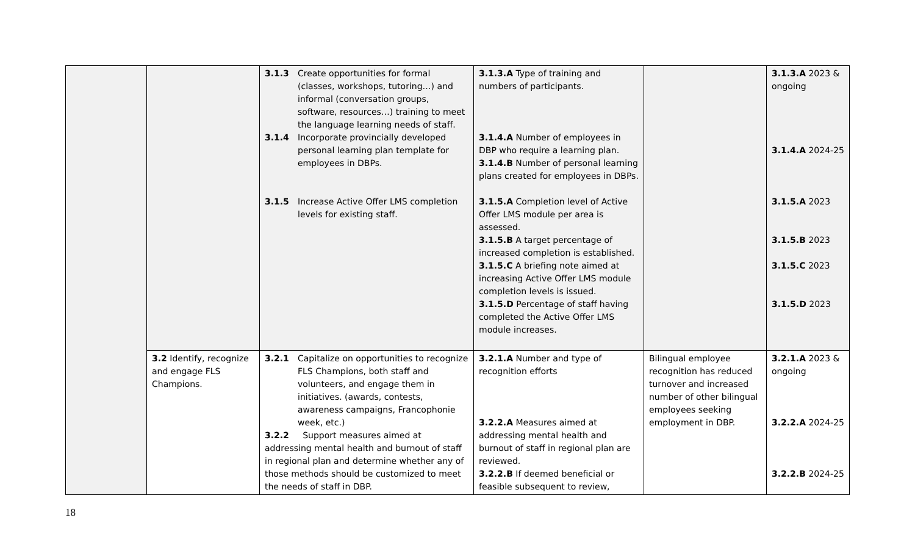| | | 3.1.3 Create opportunities for formal (classes, workshops, tutoring…) and informal (conversation groups, software, resources…) training to meet the language learning needs of staff. 3.1.4 Incorporate provincially developed personal learning plan template for employees in DBPs. 3.1.5 Increase Active Offer LMS completion levels for existing staff. | 3.1.3.A Type of training and numbers of participants. 3.1.4.A Number of employees in DBP who require a learning plan. 3.1.4.B Number of personal learning plans created for employees in DBPs. 3.1.5.A Completion level of Active Offer LMS module per area is assessed. 3.1.5.B A target percentage of increased completion is established. 3.1.5.C A briefing note aimed at increasing Active Offer LMS module completion levels is issued. 3.1.5.D Percentage of staff having completed the Active Offer LMS module increases. | | 3.1.3.A 2023 & ongoing 3.1.4.A 2024-25 3.1.5.A 2023 3.1.5.B 2023 3.1.5.C 2023 3.1.5.D 2023 |
| | 3.2 Identify, recognize and engage FLS Champions. | 3.2.1 Capitalize on opportunities to recognize FLS Champions, both staff and volunteers, and engage them in initiatives. (awards, contests, awareness campaigns, Francophonie week, etc.) 3.2.2 Support measures aimed at addressing mental health and burnout of staff in regional plan and determine whether any of those methods should be customized to meet the needs of staff in DBP. | 3.2.1.A Number and type of recognition efforts 3.2.2.A Measures aimed at addressing mental health and burnout of staff in regional plan are reviewed. 3.2.2.B If deemed beneficial or feasible subsequent to review, | Bilingual employee recognition has reduced turnover and increased number of other bilingual employees seeking employment in DBP. | 3.2.1.A 2023 & ongoing 3.2.2.A 2024-25 3.2.2.B 2024-25 |
18